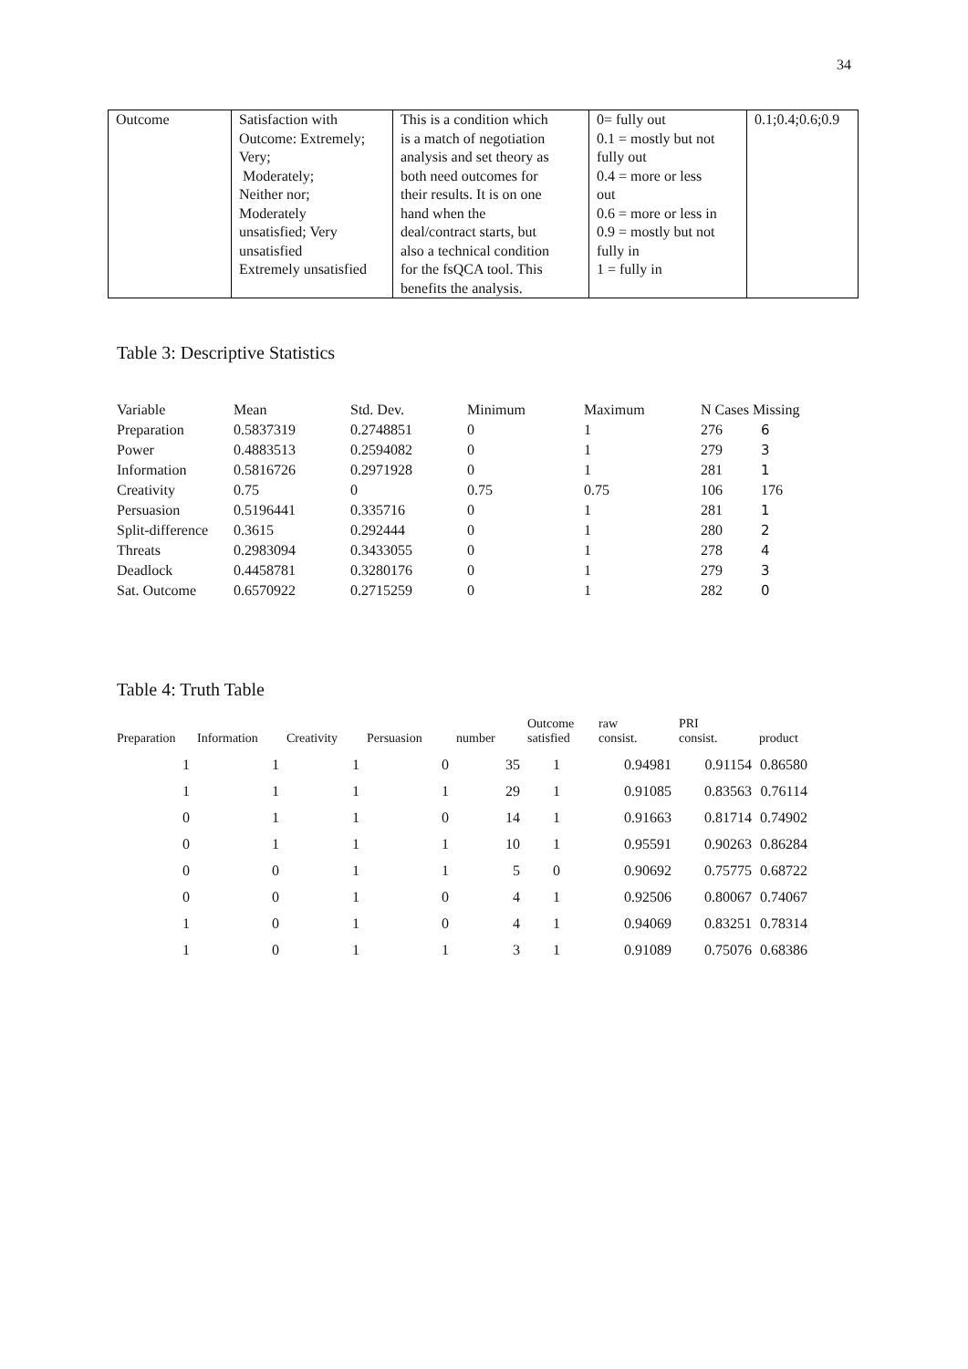34
| Outcome | Satisfaction with Outcome: Extremely; Very; Moderately; Neither nor; Moderately unsatisfied; Very unsatisfied Extremely unsatisfied | This is a condition which is a match of negotiation analysis and set theory as both need outcomes for their results. It is on one hand when the deal/contract starts, but also a technical condition for the fsQCA tool. This benefits the analysis. | 0= fully out 0.1 = mostly but not fully out 0.4 = more or less out 0.6 = more or less in 0.9 = mostly but not fully in 1 = fully in | 0.1;0.4;0.6;0.9 |
Table 3: Descriptive Statistics
| Variable | Mean | Std. Dev. | Minimum | Maximum | N Cases Missing | |
| Preparation | 0.5837319 | 0.2748851 | 0 | 1 | 276 | 6 |
| Power | 0.4883513 | 0.2594082 | 0 | 1 | 279 | 3 |
| Information | 0.5816726 | 0.2971928 | 0 | 1 | 281 | 1 |
| Creativity | 0.75 | 0 | 0.75 | 0.75 | 106 | 176 |
| Persuasion | 0.5196441 | 0.335716 | 0 | 1 | 281 | 1 |
| Split-difference | 0.3615 | 0.292444 | 0 | 1 | 280 | 2 |
| Threats | 0.2983094 | 0.3433055 | 0 | 1 | 278 | 4 |
| Deadlock | 0.4458781 | 0.3280176 | 0 | 1 | 279 | 3 |
| Sat. Outcome | 0.6570922 | 0.2715259 | 0 | 1 | 282 | 0 |
Table 4: Truth Table
| Preparation | Information | Creativity | Persuasion | number | Outcome satisfied | raw consist. | PRI consist. | product |
| --- | --- | --- | --- | --- | --- | --- | --- | --- |
| 1 | 1 | 1 | 0 | 35 | 1 | 0.94981 | 0.91154 | 0.86580 |
| 1 | 1 | 1 | 1 | 29 | 1 | 0.91085 | 0.83563 | 0.76114 |
| 0 | 1 | 1 | 0 | 14 | 1 | 0.91663 | 0.81714 | 0.74902 |
| 0 | 1 | 1 | 1 | 10 | 1 | 0.95591 | 0.90263 | 0.86284 |
| 0 | 0 | 1 | 1 | 5 | 0 | 0.90692 | 0.75775 | 0.68722 |
| 0 | 0 | 1 | 0 | 4 | 1 | 0.92506 | 0.80067 | 0.74067 |
| 1 | 0 | 1 | 0 | 4 | 1 | 0.94069 | 0.83251 | 0.78314 |
| 1 | 0 | 1 | 1 | 3 | 1 | 0.91089 | 0.75076 | 0.68386 |